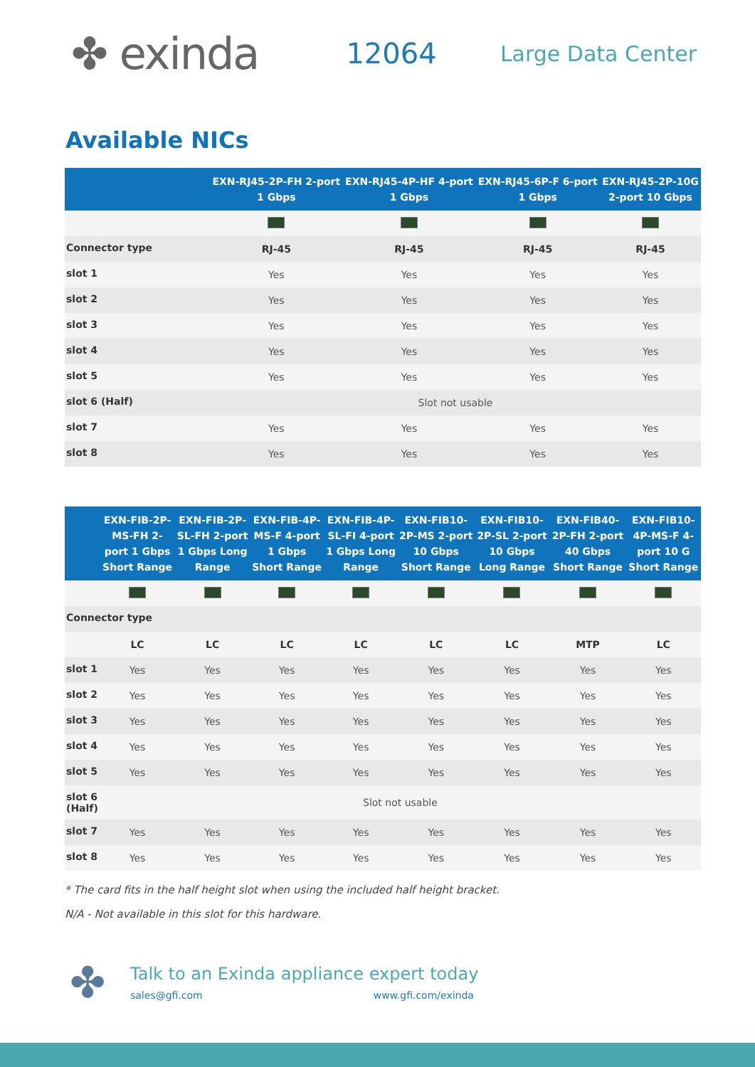✤ exinda
12064
Large Data Center
Available NICs
| | EXN-RJ45-2P-FH 2-port 1 Gbps | EXN-RJ45-4P-HF 4-port 1 Gbps | EXN-RJ45-6P-F 6-port 1 Gbps | EXN-RJ45-2P-10G 2-port 10 Gbps |
| --- | --- | --- | --- | --- |
| Connector type | RJ-45 | RJ-45 | RJ-45 | RJ-45 |
| slot 1 | Yes | Yes | Yes | Yes |
| slot 2 | Yes | Yes | Yes | Yes |
| slot 3 | Yes | Yes | Yes | Yes |
| slot 4 | Yes | Yes | Yes | Yes |
| slot 5 | Yes | Yes | Yes | Yes |
| slot 6 (Half) | Slot not usable | | | |
| slot 7 | Yes | Yes | Yes | Yes |
| slot 8 | Yes | Yes | Yes | Yes |
| | EXN-FIB-2P-MS-FH 2-port 1 Gbps Short Range | EXN-FIB-2P-SL-FH 2-port 1 Gbps Long Range | EXN-FIB-4P-MS-F 4-port 1 Gbps Short Range | EXN-FIB-4P-SL-FI 4-port 1 Gbps Long Range | EXN-FIB10-2P-MS 2-port 10 Gbps Short Range | EXN-FIB10-2P-SL 2-port 10 Gbps Long Range | EXN-FIB40-2P-FH 2-port 40 Gbps Short Range | EXN-FIB10-4P-MS-F 4-port 10 G Short Range |
| --- | --- | --- | --- | --- | --- | --- | --- | --- |
| Connector type | | | | | | | | |
| | LC | LC | LC | LC | LC | LC | MTP | LC |
| slot 1 | Yes | Yes | Yes | Yes | Yes | Yes | Yes | Yes |
| slot 2 | Yes | Yes | Yes | Yes | Yes | Yes | Yes | Yes |
| slot 3 | Yes | Yes | Yes | Yes | Yes | Yes | Yes | Yes |
| slot 4 | Yes | Yes | Yes | Yes | Yes | Yes | Yes | Yes |
| slot 5 | Yes | Yes | Yes | Yes | Yes | Yes | Yes | Yes |
| slot 6 (Half) | Slot not usable | | | | | | | |
| slot 7 | Yes | Yes | Yes | Yes | Yes | Yes | Yes | Yes |
| slot 8 | Yes | Yes | Yes | Yes | Yes | Yes | Yes | Yes |
* The card fits in the half height slot when using the included half height bracket.
N/A - Not available in this slot for this hardware.
✤
Talk to an Exinda appliance expert today
sales@gfi.com www.gfi.com/exinda